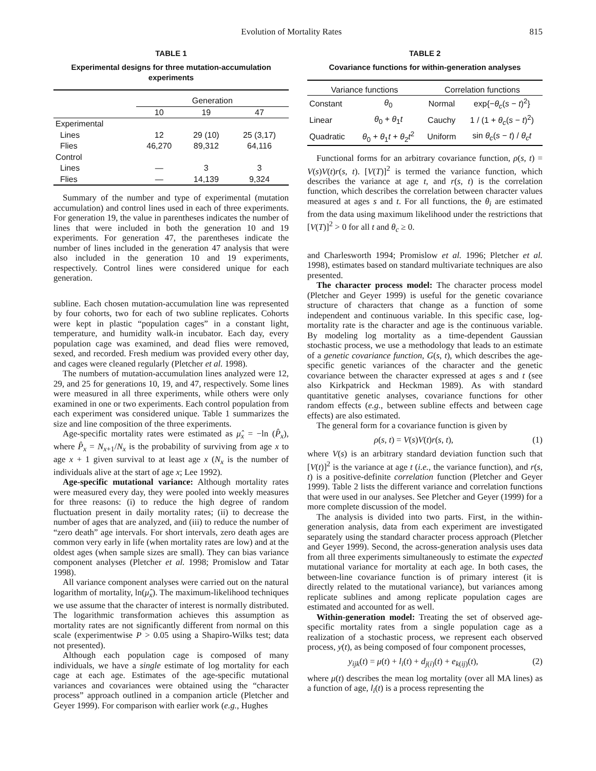Evolution of Mortality Rates 815
TABLE 1
Experimental designs for three mutation-accumulation experiments
| | Generation | | |
| --- | --- | --- | --- |
| | 10 | 19 | 47 |
| Experimental | | | |
| Lines | 12 | 29 (10) | 25 (3,17) |
| Flies | 46,270 | 89,312 | 64,116 |
| Control | | | |
| Lines | — | 3 | 3 |
| Flies | — | 14,139 | 9,324 |
Summary of the number and type of experimental (mutation accumulation) and control lines used in each of three experiments. For generation 19, the value in parentheses indicates the number of lines that were included in both the generation 10 and 19 experiments. For generation 47, the parentheses indicate the number of lines included in the generation 47 analysis that were also included in the generation 10 and 19 experiments, respectively. Control lines were considered unique for each generation.
subline. Each chosen mutation-accumulation line was represented by four cohorts, two for each of two subline replicates. Cohorts were kept in plastic “population cages” in a constant light, temperature, and humidity walk-in incubator. Each day, every population cage was examined, and dead flies were removed, sexed, and recorded. Fresh medium was provided every other day, and cages were cleaned regularly (Pletcher et al. 1998).
The numbers of mutation-accumulation lines analyzed were 12, 29, and 25 for generations 10, 19, and 47, respectively. Some lines were measured in all three experiments, while others were only examined in one or two experiments. Each control population from each experiment was considered unique. Table 1 summarizes the size and line composition of the three experiments.
Age-specific mortality rates were estimated as μ̂<sub>x</sub> = −ln (P̂<sub>x</sub>), where P̂<sub>x</sub> = N<sub>x+1</sub>/N<sub>x</sub> is the probability of surviving from age x to age x + 1 given survival to at least age x (N<sub>x</sub> is the number of individuals alive at the start of age x; Lee 1992).
Age-specific mutational variance: Although mortality rates were measured every day, they were pooled into weekly measures for three reasons: (i) to reduce the high degree of random fluctuation present in daily mortality rates; (ii) to decrease the number of ages that are analyzed, and (iii) to reduce the number of “zero death” age intervals. For short intervals, zero death ages are common very early in life (when mortality rates are low) and at the oldest ages (when sample sizes are small). They can bias variance component analyses (Pletcher et al. 1998; Promislow and Tatar 1998).
All variance component analyses were carried out on the natural logarithm of mortality, ln(μ̂<sub>x</sub>). The maximum-likelihood techniques we use assume that the character of interest is normally distributed. The logarithmic transformation achieves this assumption as mortality rates are not significantly different from normal on this scale (experimentwise P > 0.05 using a Shapiro-Wilks test; data not presented).
Although each population cage is composed of many individuals, we have a single estimate of log mortality for each cage at each age. Estimates of the age-specific mutational variances and covariances were obtained using the “character process” approach outlined in a companion article (Pletcher and Geyer 1999). For comparison with earlier work (e.g., Hughes
TABLE 2
Covariance functions for within-generation analyses
| Variance functions | | Correlation functions | |
| --- | --- | --- | --- |
| Constant | θ<sub>0</sub> | Normal | exp{− θ<sub>c</sub> ( s − t )<sup>2</sup>} |
| Linear | θ<sub>0</sub> + θ<sub>1</sub> t | Cauchy | 1 / (1 + θ<sub>c</sub> ( s − t )<sup>2</sup>) |
| Quadratic | θ<sub>0</sub> + θ<sub>1</sub> t + θ<sub>2</sub> t<sup>2</sup> | Uniform | sin θ<sub>c</sub> ( s − t ) / θ<sub>c</sub>t |
Functional forms for an arbitrary covariance function, ρ(s, t) = V(s)V(t)r(s, t). [V(T)]<sup>2</sup> is termed the variance function, which describes the variance at age t, and r(s, t) is the correlation function, which describes the correlation between character values measured at ages s and t. For all functions, the θ<sub>i</sub> are estimated from the data using maximum likelihood under the restrictions that [V(T)]<sup>2</sup> > 0 for all t and θ<sub>c</sub> ≥ 0.
and Charlesworth 1994; Promislow et al. 1996; Pletcher et al. 1998), estimates based on standard multivariate techniques are also presented.
The character process model: The character process model (Pletcher and Geyer 1999) is useful for the genetic covariance structure of characters that change as a function of some independent and continuous variable. In this specific case, log-mortality rate is the character and age is the continuous variable. By modeling log mortality as a time-dependent Gaussian stochastic process, we use a methodology that leads to an estimate of a genetic covariance function, G(s, t), which describes the age-specific genetic variances of the character and the genetic covariance between the character expressed at ages s and t (see also Kirkpatrick and Heckman 1989). As with standard quantitative genetic analyses, covariance functions for other random effects (e.g., between subline effects and between cage effects) are also estimated.
The general form for a covariance function is given by
ρ(s, t) = V(s)V(t)r(s, t), (1)
where V(s) is an arbitrary standard deviation function such that [V(t)]<sup>2</sup> is the variance at age t (i.e., the variance function), and r(s, t) is a positive-definite correlation function (Pletcher and Geyer 1999). Table 2 lists the different variance and correlation functions that were used in our analyses. See Pletcher and Geyer (1999) for a more complete discussion of the model.
The analysis is divided into two parts. First, in the within-generation analysis, data from each experiment are investigated separately using the standard character process approach (Pletcher and Geyer 1999). Second, the across-generation analysis uses data from all three experiments simultaneously to estimate the expected mutational variance for mortality at each age. In both cases, the between-line covariance function is of primary interest (it is directly related to the mutational variance), but variances among replicate sublines and among replicate population cages are estimated and accounted for as well.
Within-generation model: Treating the set of observed age-specific mortality rates from a single population cage as a realization of a stochastic process, we represent each observed process, y(t), as being composed of four component processes,
y<sub>ijk</sub>(t) = μ(t) + l<sub>i</sub>(t) + d<sub>j(i)</sub>(t) + e<sub>k(ij)</sub>(t), (2)
where μ(t) describes the mean log mortality (over all MA lines) as a function of age, l<sub>i</sub>(t) is a process representing the